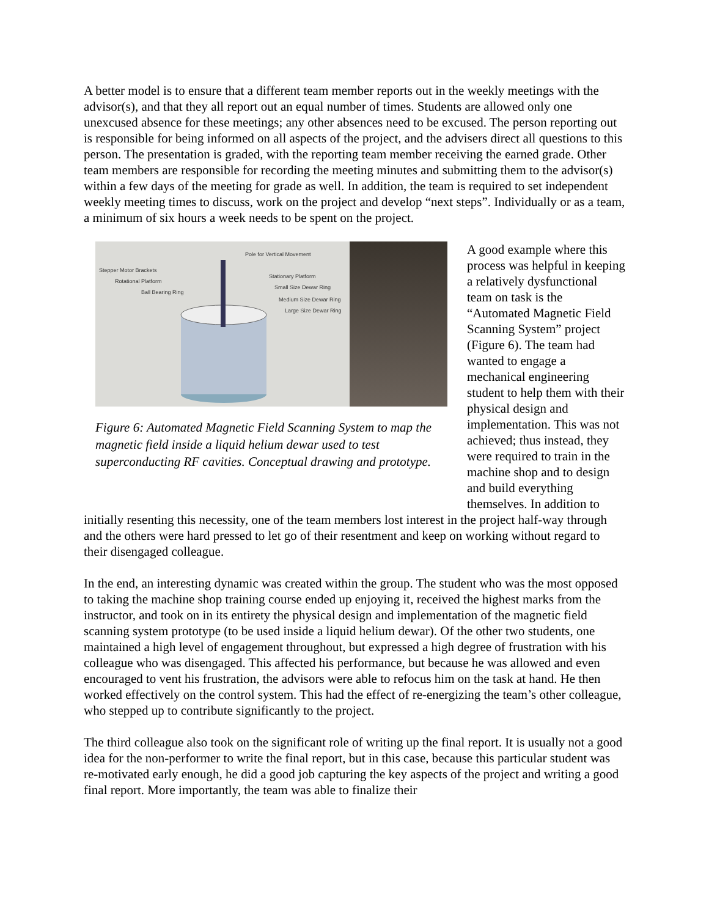A better model is to ensure that a different team member reports out in the weekly meetings with the advisor(s), and that they all report out an equal number of times. Students are allowed only one unexcused absence for these meetings; any other absences need to be excused. The person reporting out is responsible for being informed on all aspects of the project, and the advisers direct all questions to this person. The presentation is graded, with the reporting team member receiving the earned grade. Other team members are responsible for recording the meeting minutes and submitting them to the advisor(s) within a few days of the meeting for grade as well. In addition, the team is required to set independent weekly meeting times to discuss, work on the project and develop “next steps”. Individually or as a team, a minimum of six hours a week needs to be spent on the project.
Pole for Vertical Movement
Stepper Motor Brackets
Rotational Platform
Ball Bearing Ring
Stationary Platform
Small Size Dewar Ring
Medium Size Dewar Ring
Large Size Dewar Ring
Figure 6: Automated Magnetic Field Scanning System to map the magnetic field inside a liquid helium dewar used to test superconducting RF cavities. Conceptual drawing and prototype.
A good example where this process was helpful in keeping a relatively dysfunctional team on task is the “Automated Magnetic Field Scanning System” project (Figure 6). The team had wanted to engage a mechanical engineering student to help them with their physical design and implementation. This was not achieved; thus instead, they were required to train in the machine shop and to design and build everything themselves. In addition to
initially resenting this necessity, one of the team members lost interest in the project half-way through and the others were hard pressed to let go of their resentment and keep on working without regard to their disengaged colleague.
In the end, an interesting dynamic was created within the group. The student who was the most opposed to taking the machine shop training course ended up enjoying it, received the highest marks from the instructor, and took on in its entirety the physical design and implementation of the magnetic field scanning system prototype (to be used inside a liquid helium dewar). Of the other two students, one maintained a high level of engagement throughout, but expressed a high degree of frustration with his colleague who was disengaged. This affected his performance, but because he was allowed and even encouraged to vent his frustration, the advisors were able to refocus him on the task at hand. He then worked effectively on the control system. This had the effect of re-energizing the team’s other colleague, who stepped up to contribute significantly to the project.
The third colleague also took on the significant role of writing up the final report. It is usually not a good idea for the non-performer to write the final report, but in this case, because this particular student was re-motivated early enough, he did a good job capturing the key aspects of the project and writing a good final report. More importantly, the team was able to finalize their